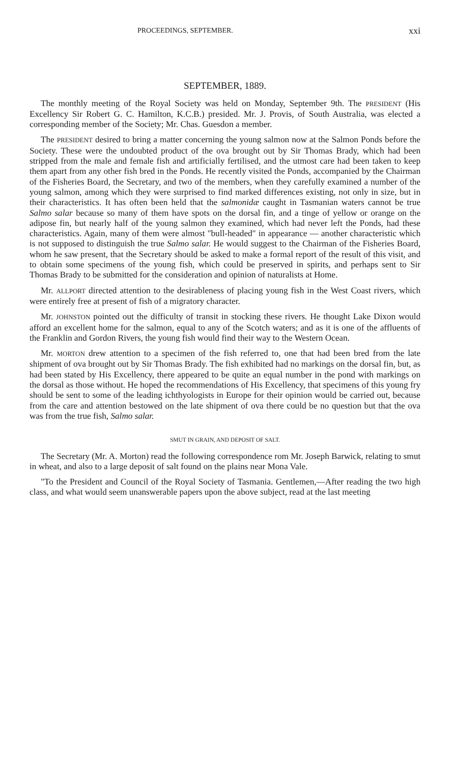PROCEEDINGS, SEPTEMBER. xxi
SEPTEMBER, 1889.
The monthly meeting of the Royal Society was held on Monday, September 9th. The PRESIDENT (His Excellency Sir Robert G. C. Hamilton, K.C.B.) presided. Mr. J. Provis, of South Australia, was elected a corresponding member of the Society; Mr. Chas. Guesdon a member.
The PRESIDENT desired to bring a matter concerning the young salmon now at the Salmon Ponds before the Society. These were the undoubted product of the ova brought out by Sir Thomas Brady, which had been stripped from the male and female fish and artificially fertilised, and the utmost care had been taken to keep them apart from any other fish bred in the Ponds. He recently visited the Ponds, accompanied by the Chairman of the Fisheries Board, the Secretary, and two of the members, when they carefully examined a number of the young salmon, among which they were surprised to find marked differences existing, not only in size, but in their characteristics. It has often been held that the salmonidæ caught in Tasmanian waters cannot be true Salmo salar because so many of them have spots on the dorsal fin, and a tinge of yellow or orange on the adipose fin, but nearly half of the young salmon they examined, which had never left the Ponds, had these characteristics. Again, many of them were almost "bull-headed" in appearance — another characteristic which is not supposed to distinguish the true Salmo salar. He would suggest to the Chairman of the Fisheries Board, whom he saw present, that the Secretary should be asked to make a formal report of the result of this visit, and to obtain some specimens of the young fish, which could be preserved in spirits, and perhaps sent to Sir Thomas Brady to be submitted for the consideration and opinion of naturalists at Home.
Mr. ALLPORT directed attention to the desirableness of placing young fish in the West Coast rivers, which were entirely free at present of fish of a migratory character.
Mr. JOHNSTON pointed out the difficulty of transit in stocking these rivers. He thought Lake Dixon would afford an excellent home for the salmon, equal to any of the Scotch waters; and as it is one of the affluents of the Franklin and Gordon Rivers, the young fish would find their way to the Western Ocean.
Mr. MORTON drew attention to a specimen of the fish referred to, one that had been bred from the late shipment of ova brought out by Sir Thomas Brady. The fish exhibited had no markings on the dorsal fin, but, as had been stated by His Excellency, there appeared to be quite an equal number in the pond with markings on the dorsal as those without. He hoped the recommendations of His Excellency, that specimens of this young fry should be sent to some of the leading ichthyologists in Europe for their opinion would be carried out, because from the care and attention bestowed on the late shipment of ova there could be no question but that the ova was from the true fish, Salmo salar.
SMUT IN GRAIN, AND DEPOSIT OF SALT.
The Secretary (Mr. A. Morton) read the following correspondence rom Mr. Joseph Barwick, relating to smut in wheat, and also to a large deposit of salt found on the plains near Mona Vale.
"To the President and Council of the Royal Society of Tasmania. Gentlemen,—After reading the two high class, and what would seem unanswerable papers upon the above subject, read at the last meeting